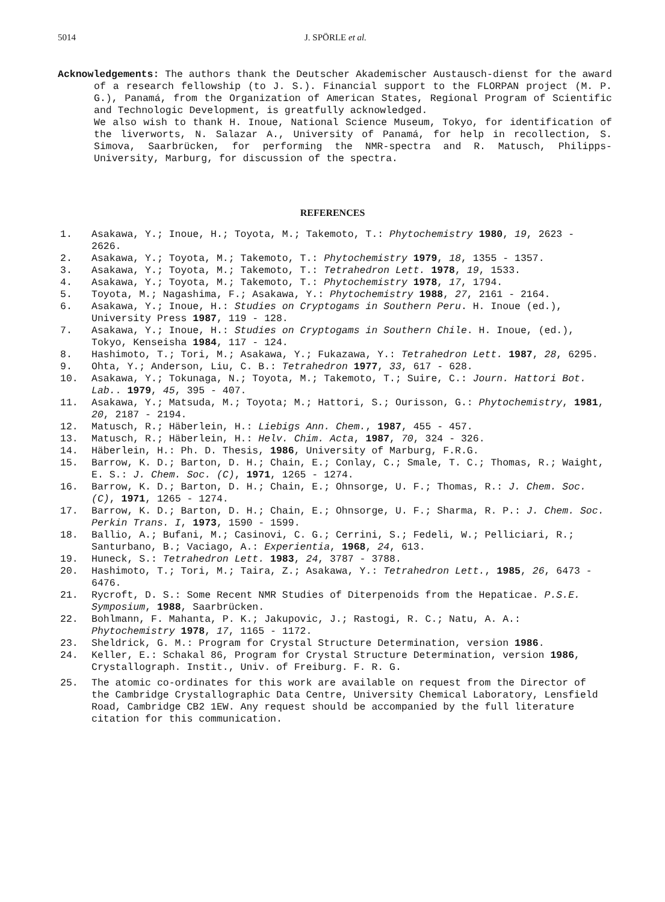5014
J. SPÖRLE et al.
Acknowledgements: The authors thank the Deutscher Akademischer Austausch-dienst for the award of a research fellowship (to J. S.). Financial support to the FLORPAN project (M. P. G.), Panamá, from the Organization of American States, Regional Program of Scientific and Technologic Development, is greatfully acknowledged.
We also wish to thank H. Inoue, National Science Museum, Tokyo, for identification of the liverworts, N. Salazar A., University of Panamá, for help in recollection, S. Simova, Saarbrücken, for performing the NMR-spectra and R. Matusch, Philipps-University, Marburg, for discussion of the spectra.
REFERENCES
1. Asakawa, Y.; Inoue, H.; Toyota, M.; Takemoto, T.: Phytochemistry 1980, 19, 2623 - 2626.
2. Asakawa, Y.; Toyota, M.; Takemoto, T.: Phytochemistry 1979, 18, 1355 - 1357.
3. Asakawa, Y.; Toyota, M.; Takemoto, T.: Tetrahedron Lett. 1978, 19, 1533.
4. Asakawa, Y.; Toyota, M.; Takemoto, T.: Phytochemistry 1978, 17, 1794.
5. Toyota, M.; Nagashima, F.; Asakawa, Y.: Phytochemistry 1988, 27, 2161 - 2164.
6. Asakawa, Y.; Inoue, H.: Studies on Cryptogams in Southern Peru. H. Inoue (ed.), University Press 1987, 119 - 128.
7. Asakawa, Y.; Inoue, H.: Studies on Cryptogams in Southern Chile. H. Inoue, (ed.), Tokyo, Kenseisha 1984, 117 - 124.
8. Hashimoto, T.; Tori, M.; Asakawa, Y.; Fukazawa, Y.: Tetrahedron Lett. 1987, 28, 6295.
9. Ohta, Y.; Anderson, Liu, C. B.: Tetrahedron 1977, 33, 617 - 628.
10. Asakawa, Y.; Tokunaga, N.; Toyota, M.; Takemoto, T.; Suire, C.: Journ. Hattori Bot. Lab.. 1979, 45, 395 - 407.
11. Asakawa, Y.; Matsuda, M.; Toyota; M.; Hattori, S.; Ourisson, G.: Phytochemistry, 1981, 20, 2187 - 2194.
12. Matusch, R.; Häberlein, H.: Liebigs Ann. Chem., 1987, 455 - 457.
13. Matusch, R.; Häberlein, H.: Helv. Chim. Acta, 1987, 70, 324 - 326.
14. Häberlein, H.: Ph. D. Thesis, 1986, University of Marburg, F.R.G.
15. Barrow, K. D.; Barton, D. H.; Chain, E.; Conlay, C.; Smale, T. C.; Thomas, R.; Waight, E. S.: J. Chem. Soc. (C), 1971, 1265 - 1274.
16. Barrow, K. D.; Barton, D. H.; Chain, E.; Ohnsorge, U. F.; Thomas, R.: J. Chem. Soc. (C), 1971, 1265 - 1274.
17. Barrow, K. D.; Barton, D. H.; Chain, E.; Ohnsorge, U. F.; Sharma, R. P.: J. Chem. Soc. Perkin Trans. I, 1973, 1590 - 1599.
18. Ballio, A.; Bufani, M.; Casinovi, C. G.; Cerrini, S.; Fedeli, W.; Pelliciari, R.; Santurbano, B.; Vaciago, A.: Experientia, 1968, 24, 613.
19. Huneck, S.: Tetrahedron Lett. 1983, 24, 3787 - 3788.
20. Hashimoto, T.; Tori, M.; Taira, Z.; Asakawa, Y.: Tetrahedron Lett., 1985, 26, 6473 - 6476.
21. Rycroft, D. S.: Some Recent NMR Studies of Diterpenoids from the Hepaticae. P.S.E. Symposium, 1988, Saarbrücken.
22. Bohlmann, F. Mahanta, P. K.; Jakupovic, J.; Rastogi, R. C.; Natu, A. A.: Phytochemistry 1978, 17, 1165 - 1172.
23. Sheldrick, G. M.: Program for Crystal Structure Determination, version 1986.
24. Keller, E.: Schakal 86, Program for Crystal Structure Determination, version 1986, Crystallograph. Instit., Univ. of Freiburg. F. R. G.
25. The atomic co-ordinates for this work are available on request from the Director of the Cambridge Crystallographic Data Centre, University Chemical Laboratory, Lensfield Road, Cambridge CB2 1EW. Any request should be accompanied by the full literature citation for this communication.